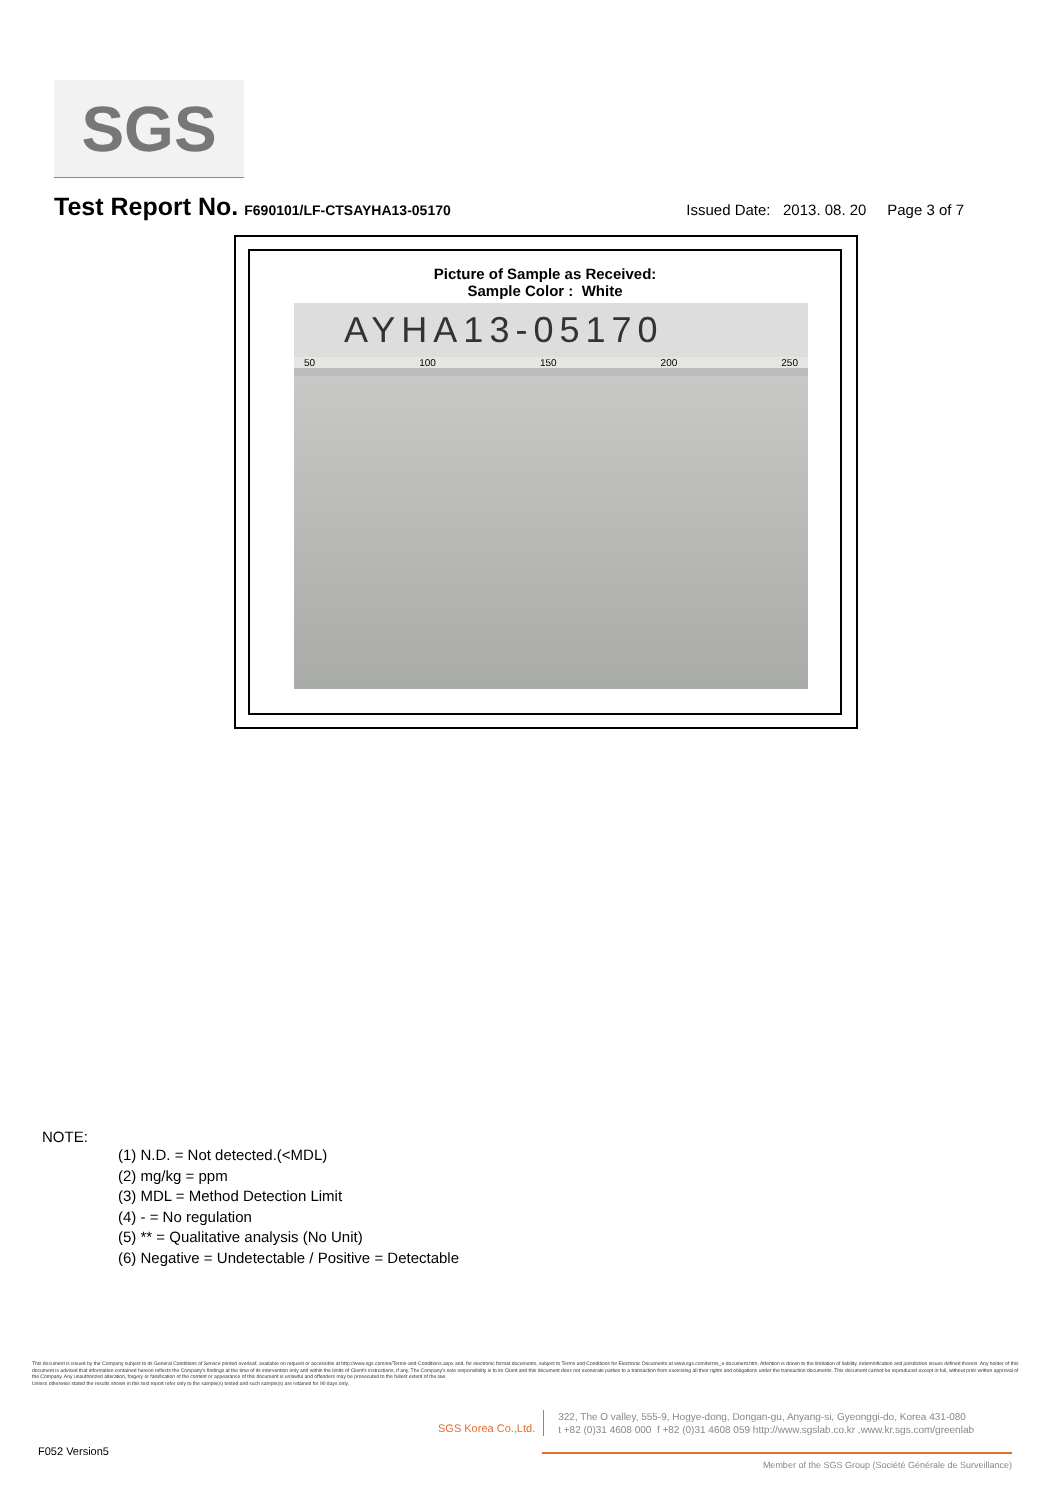SGS
Test Report No. F690101/LF-CTSAYHA13-05170 Issued Date: 2013. 08. 20 Page 3 of 7
Picture of Sample as Received:
Sample Color : White
AYHA13-05170
50 100 150 200 250
NOTE:
(1) N.D. = Not detected.(<MDL)
(2) mg/kg = ppm
(3) MDL = Method Detection Limit
(4) - = No regulation
(5) ** = Qualitative analysis (No Unit)
(6) Negative = Undetectable / Positive = Detectable
This document is issued by the Company subject to its General Conditions of Service printed overleaf, available on request or accessible at http://www.sgs.com/en/Terms-and-Conditions.aspx and, for electronic format documents, subject to Terms and Conditions for Electronic Documents at www.sgs.com/terms_e-document.htm. Attention is drawn to the limitation of liability, indemnification and jurisdiction issues defined therein. Any holder of this document is advised that information contained hereon reflects the Company's findings at the time of its intervention only and within the limits of Client's instructions, if any. The Company's sole responsibility is to its Client and this document does not exonerate parties to a transaction from exercising all their rights and obligations under the transaction documents. This document cannot be reproduced except in full, without prior written approval of the Company. Any unauthorized alteration, forgery or falsification of the content or appearance of this document is unlawful and offenders may be prosecuted to the fullest extent of the law.
Unless otherwise stated the results shown in this test report refer only to the sample(s) tested and such sample(s) are retained for 90 days only.
SGS Korea Co.,Ltd.
322, The O valley, 555-9, Hogye-dong, Dongan-gu, Anyang-si, Gyeonggi-do, Korea 431-080
t +82 (0)31 4608 000 f +82 (0)31 4608 059 http://www.sgslab.co.kr ,www.kr.sgs.com/greenlab
F052 Version5 Member of the SGS Group (Société Générale de Surveillance)